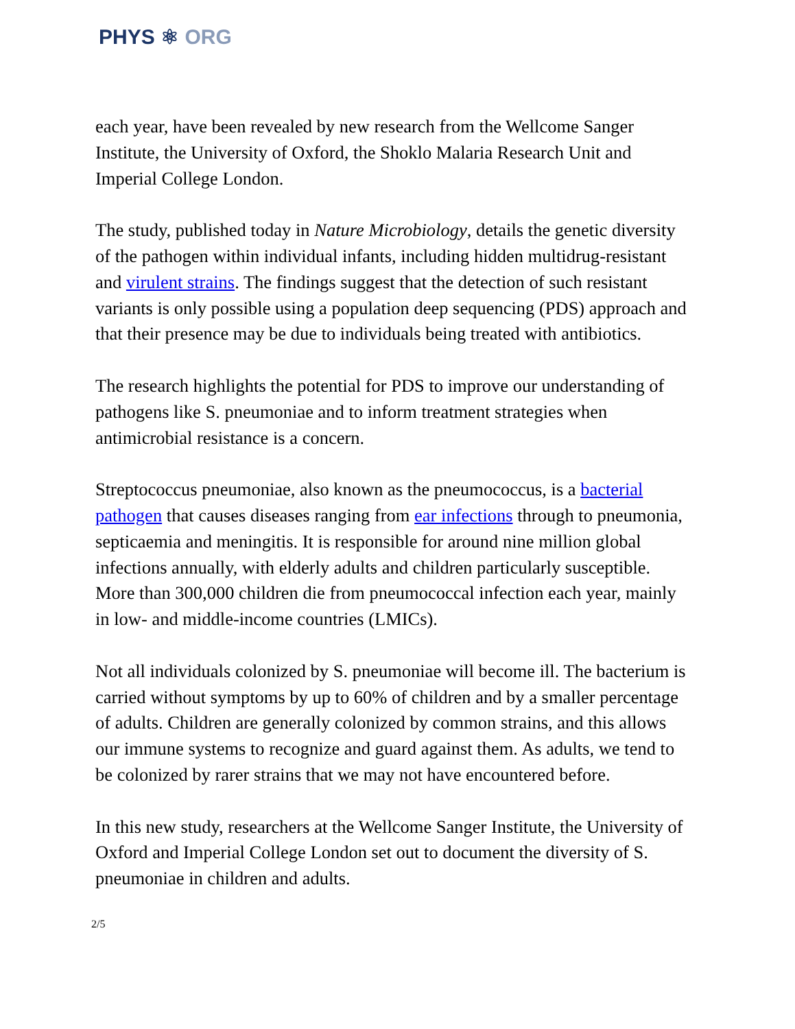PHYS ⚛ ORG
each year, have been revealed by new research from the Wellcome Sanger Institute, the University of Oxford, the Shoklo Malaria Research Unit and Imperial College London.
The study, published today in Nature Microbiology, details the genetic diversity of the pathogen within individual infants, including hidden multidrug-resistant and virulent strains. The findings suggest that the detection of such resistant variants is only possible using a population deep sequencing (PDS) approach and that their presence may be due to individuals being treated with antibiotics.
The research highlights the potential for PDS to improve our understanding of pathogens like S. pneumoniae and to inform treatment strategies when antimicrobial resistance is a concern.
Streptococcus pneumoniae, also known as the pneumococcus, is a bacterial pathogen that causes diseases ranging from ear infections through to pneumonia, septicaemia and meningitis. It is responsible for around nine million global infections annually, with elderly adults and children particularly susceptible. More than 300,000 children die from pneumococcal infection each year, mainly in low- and middle-income countries (LMICs).
Not all individuals colonized by S. pneumoniae will become ill. The bacterium is carried without symptoms by up to 60% of children and by a smaller percentage of adults. Children are generally colonized by common strains, and this allows our immune systems to recognize and guard against them. As adults, we tend to be colonized by rarer strains that we may not have encountered before.
In this new study, researchers at the Wellcome Sanger Institute, the University of Oxford and Imperial College London set out to document the diversity of S. pneumoniae in children and adults.
2/5